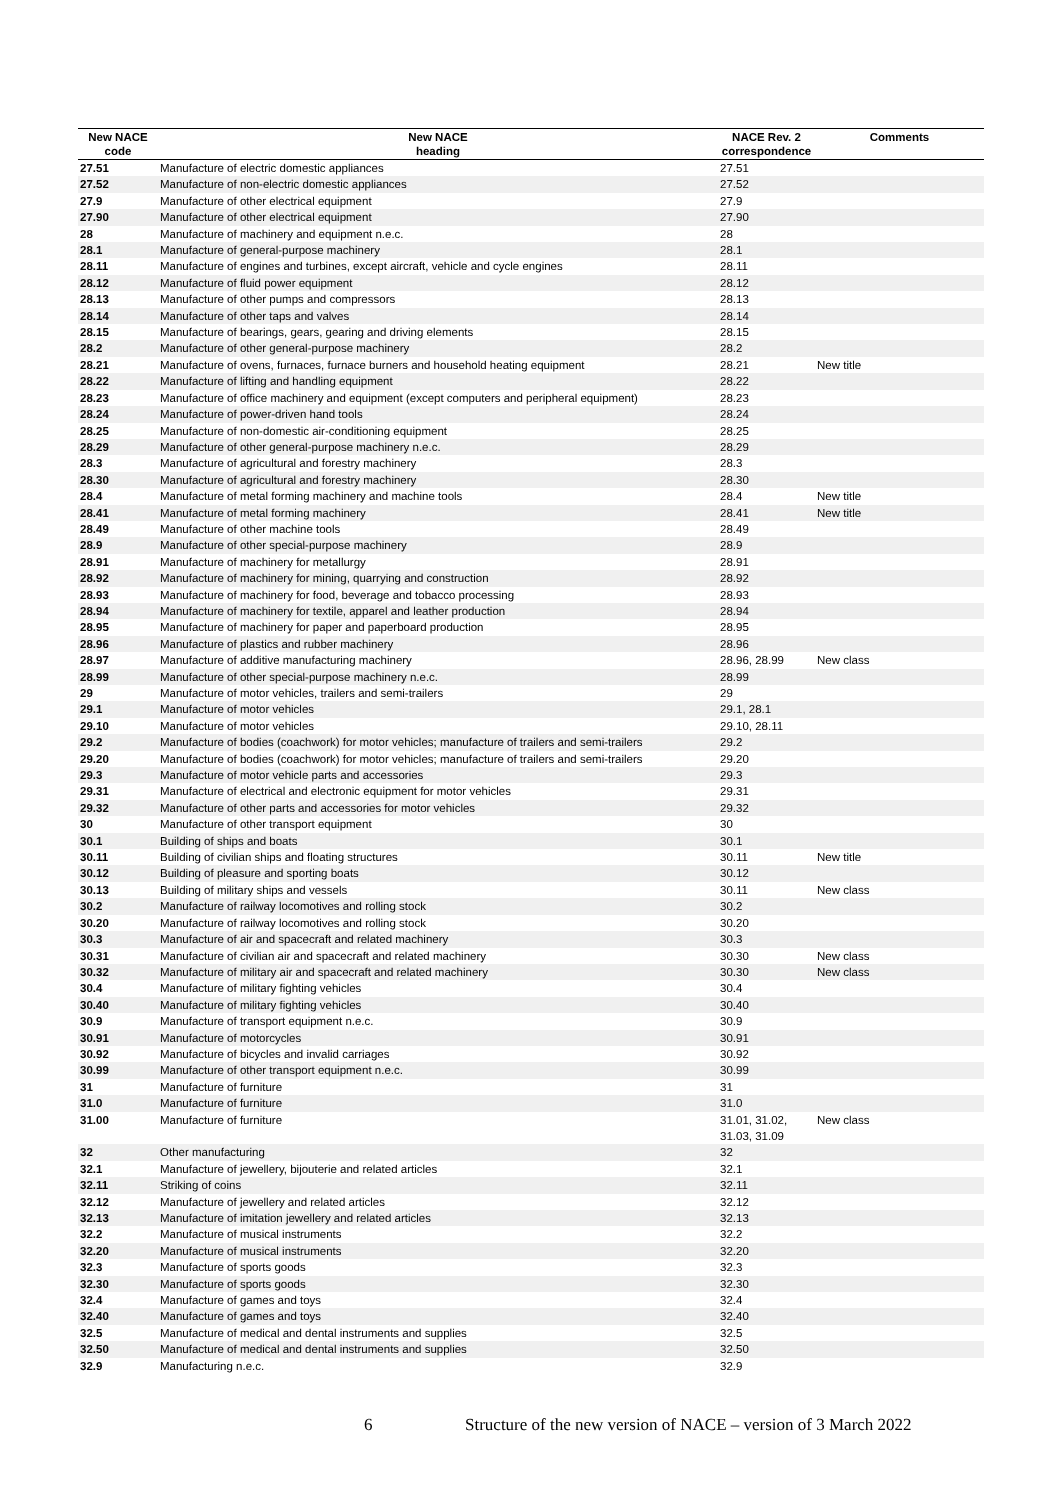| New NACE code | New NACE heading | NACE Rev. 2 correspondence | Comments |
| --- | --- | --- | --- |
| 27.51 | Manufacture of electric domestic appliances | 27.51 | |
| 27.52 | Manufacture of non-electric domestic appliances | 27.52 | |
| 27.9 | Manufacture of other electrical equipment | 27.9 | |
| 27.90 | Manufacture of other electrical equipment | 27.90 | |
| 28 | Manufacture of machinery and equipment n.e.c. | 28 | |
| 28.1 | Manufacture of general-purpose machinery | 28.1 | |
| 28.11 | Manufacture of engines and turbines, except aircraft, vehicle and cycle engines | 28.11 | |
| 28.12 | Manufacture of fluid power equipment | 28.12 | |
| 28.13 | Manufacture of other pumps and compressors | 28.13 | |
| 28.14 | Manufacture of other taps and valves | 28.14 | |
| 28.15 | Manufacture of bearings, gears, gearing and driving elements | 28.15 | |
| 28.2 | Manufacture of other general-purpose machinery | 28.2 | |
| 28.21 | Manufacture of ovens, furnaces, furnace burners and household heating equipment | 28.21 | New title |
| 28.22 | Manufacture of lifting and handling equipment | 28.22 | |
| 28.23 | Manufacture of office machinery and equipment (except computers and peripheral equipment) | 28.23 | |
| 28.24 | Manufacture of power-driven hand tools | 28.24 | |
| 28.25 | Manufacture of non-domestic air-conditioning equipment | 28.25 | |
| 28.29 | Manufacture of other general-purpose machinery n.e.c. | 28.29 | |
| 28.3 | Manufacture of agricultural and forestry machinery | 28.3 | |
| 28.30 | Manufacture of agricultural and forestry machinery | 28.30 | |
| 28.4 | Manufacture of metal forming machinery and machine tools | 28.4 | New title |
| 28.41 | Manufacture of metal forming machinery | 28.41 | New title |
| 28.49 | Manufacture of other machine tools | 28.49 | |
| 28.9 | Manufacture of other special-purpose machinery | 28.9 | |
| 28.91 | Manufacture of machinery for metallurgy | 28.91 | |
| 28.92 | Manufacture of machinery for mining, quarrying and construction | 28.92 | |
| 28.93 | Manufacture of machinery for food, beverage and tobacco processing | 28.93 | |
| 28.94 | Manufacture of machinery for textile, apparel and leather production | 28.94 | |
| 28.95 | Manufacture of machinery for paper and paperboard production | 28.95 | |
| 28.96 | Manufacture of plastics and rubber machinery | 28.96 | |
| 28.97 | Manufacture of additive manufacturing machinery | 28.96, 28.99 | New class |
| 28.99 | Manufacture of other special-purpose machinery n.e.c. | 28.99 | |
| 29 | Manufacture of motor vehicles, trailers and semi-trailers | 29 | |
| 29.1 | Manufacture of motor vehicles | 29.1, 28.1 | |
| 29.10 | Manufacture of motor vehicles | 29.10, 28.11 | |
| 29.2 | Manufacture of bodies (coachwork) for motor vehicles; manufacture of trailers and semi-trailers | 29.2 | |
| 29.20 | Manufacture of bodies (coachwork) for motor vehicles; manufacture of trailers and semi-trailers | 29.20 | |
| 29.3 | Manufacture of motor vehicle parts and accessories | 29.3 | |
| 29.31 | Manufacture of electrical and electronic equipment for motor vehicles | 29.31 | |
| 29.32 | Manufacture of other parts and accessories for motor vehicles | 29.32 | |
| 30 | Manufacture of other transport equipment | 30 | |
| 30.1 | Building of ships and boats | 30.1 | |
| 30.11 | Building of civilian ships and floating structures | 30.11 | New title |
| 30.12 | Building of pleasure and sporting boats | 30.12 | |
| 30.13 | Building of military ships and vessels | 30.11 | New class |
| 30.2 | Manufacture of railway locomotives and rolling stock | 30.2 | |
| 30.20 | Manufacture of railway locomotives and rolling stock | 30.20 | |
| 30.3 | Manufacture of air and spacecraft and related machinery | 30.3 | |
| 30.31 | Manufacture of civilian air and spacecraft and related machinery | 30.30 | New class |
| 30.32 | Manufacture of military air and spacecraft and related machinery | 30.30 | New class |
| 30.4 | Manufacture of military fighting vehicles | 30.4 | |
| 30.40 | Manufacture of military fighting vehicles | 30.40 | |
| 30.9 | Manufacture of transport equipment n.e.c. | 30.9 | |
| 30.91 | Manufacture of motorcycles | 30.91 | |
| 30.92 | Manufacture of bicycles and invalid carriages | 30.92 | |
| 30.99 | Manufacture of other transport equipment n.e.c. | 30.99 | |
| 31 | Manufacture of furniture | 31 | |
| 31.0 | Manufacture of furniture | 31.0 | |
| 31.00 | Manufacture of furniture | 31.01, 31.02, 31.03, 31.09 | New class |
| 32 | Other manufacturing | 32 | |
| 32.1 | Manufacture of jewellery, bijouterie and related articles | 32.1 | |
| 32.11 | Striking of coins | 32.11 | |
| 32.12 | Manufacture of jewellery and related articles | 32.12 | |
| 32.13 | Manufacture of imitation jewellery and related articles | 32.13 | |
| 32.2 | Manufacture of musical instruments | 32.2 | |
| 32.20 | Manufacture of musical instruments | 32.20 | |
| 32.3 | Manufacture of sports goods | 32.3 | |
| 32.30 | Manufacture of sports goods | 32.30 | |
| 32.4 | Manufacture of games and toys | 32.4 | |
| 32.40 | Manufacture of games and toys | 32.40 | |
| 32.5 | Manufacture of medical and dental instruments and supplies | 32.5 | |
| 32.50 | Manufacture of medical and dental instruments and supplies | 32.50 | |
| 32.9 | Manufacturing n.e.c. | 32.9 | |
6 Structure of the new version of NACE – version of 3 March 2022